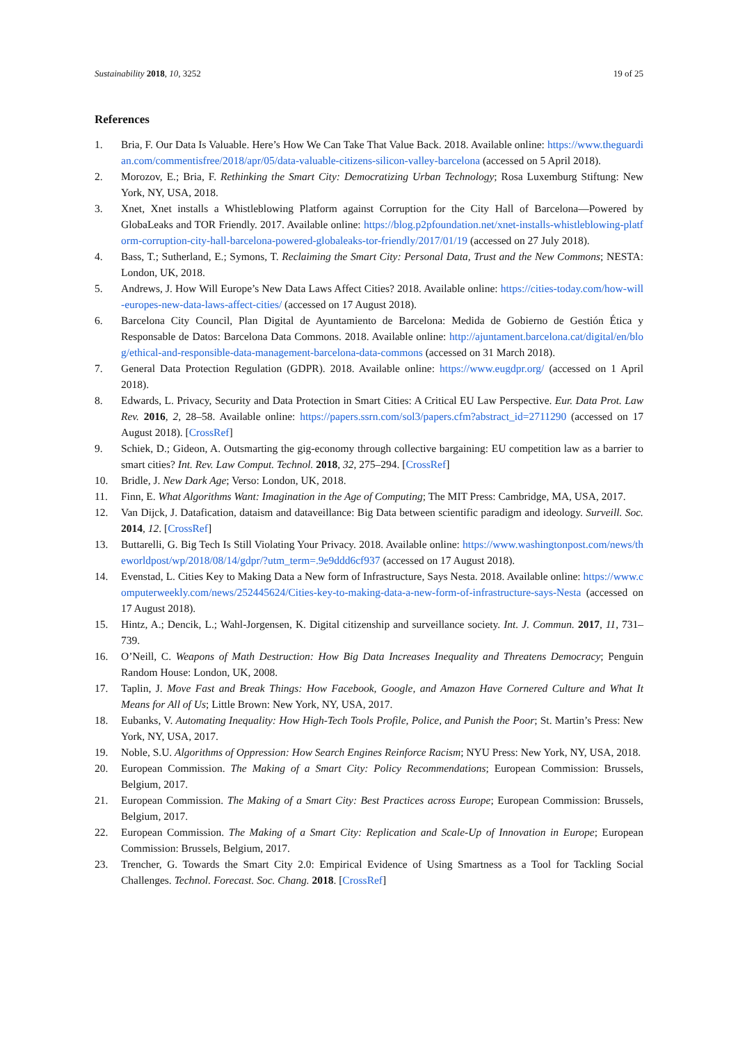Sustainability 2018, 10, 3252 19 of 25
References
1. Bria, F. Our Data Is Valuable. Here’s How We Can Take That Value Back. 2018. Available online: https://www.theguardian.com/commentisfree/2018/apr/05/data-valuable-citizens-silicon-valley-barcelona (accessed on 5 April 2018).
2. Morozov, E.; Bria, F. Rethinking the Smart City: Democratizing Urban Technology; Rosa Luxemburg Stiftung: New York, NY, USA, 2018.
3. Xnet, Xnet installs a Whistleblowing Platform against Corruption for the City Hall of Barcelona—Powered by GlobaLeaks and TOR Friendly. 2017. Available online: https://blog.p2pfoundation.net/xnet-installs-whistleblowing-platform-corruption-city-hall-barcelona-powered-globaleaks-tor-friendly/2017/01/19 (accessed on 27 July 2018).
4. Bass, T.; Sutherland, E.; Symons, T. Reclaiming the Smart City: Personal Data, Trust and the New Commons; NESTA: London, UK, 2018.
5. Andrews, J. How Will Europe’s New Data Laws Affect Cities? 2018. Available online: https://cities-today.com/how-will-europes-new-data-laws-affect-cities/ (accessed on 17 August 2018).
6. Barcelona City Council, Plan Digital de Ayuntamiento de Barcelona: Medida de Gobierno de Gestión Ética y Responsable de Datos: Barcelona Data Commons. 2018. Available online: http://ajuntament.barcelona.cat/digital/en/blog/ethical-and-responsible-data-management-barcelona-data-commons (accessed on 31 March 2018).
7. General Data Protection Regulation (GDPR). 2018. Available online: https://www.eugdpr.org/ (accessed on 1 April 2018).
8. Edwards, L. Privacy, Security and Data Protection in Smart Cities: A Critical EU Law Perspective. Eur. Data Prot. Law Rev. 2016, 2, 28–58. Available online: https://papers.ssrn.com/sol3/papers.cfm?abstract_id=2711290 (accessed on 17 August 2018). [CrossRef]
9. Schiek, D.; Gideon, A. Outsmarting the gig-economy through collective bargaining: EU competition law as a barrier to smart cities? Int. Rev. Law Comput. Technol. 2018, 32, 275–294. [CrossRef]
10. Bridle, J. New Dark Age; Verso: London, UK, 2018.
11. Finn, E. What Algorithms Want: Imagination in the Age of Computing; The MIT Press: Cambridge, MA, USA, 2017.
12. Van Dijck, J. Datafication, dataism and dataveillance: Big Data between scientific paradigm and ideology. Surveill. Soc. 2014, 12. [CrossRef]
13. Buttarelli, G. Big Tech Is Still Violating Your Privacy. 2018. Available online: https://www.washingtonpost.com/news/theworldpost/wp/2018/08/14/gdpr/?utm_term=.9e9ddd6cf937 (accessed on 17 August 2018).
14. Evenstad, L. Cities Key to Making Data a New form of Infrastructure, Says Nesta. 2018. Available online: https://www.computerweekly.com/news/252445624/Cities-key-to-making-data-a-new-form-of-infrastructure-says-Nesta (accessed on 17 August 2018).
15. Hintz, A.; Dencik, L.; Wahl-Jorgensen, K. Digital citizenship and surveillance society. Int. J. Commun. 2017, 11, 731–739.
16. O’Neill, C. Weapons of Math Destruction: How Big Data Increases Inequality and Threatens Democracy; Penguin Random House: London, UK, 2008.
17. Taplin, J. Move Fast and Break Things: How Facebook, Google, and Amazon Have Cornered Culture and What It Means for All of Us; Little Brown: New York, NY, USA, 2017.
18. Eubanks, V. Automating Inequality: How High-Tech Tools Profile, Police, and Punish the Poor; St. Martin’s Press: New York, NY, USA, 2017.
19. Noble, S.U. Algorithms of Oppression: How Search Engines Reinforce Racism; NYU Press: New York, NY, USA, 2018.
20. European Commission. The Making of a Smart City: Policy Recommendations; European Commission: Brussels, Belgium, 2017.
21. European Commission. The Making of a Smart City: Best Practices across Europe; European Commission: Brussels, Belgium, 2017.
22. European Commission. The Making of a Smart City: Replication and Scale-Up of Innovation in Europe; European Commission: Brussels, Belgium, 2017.
23. Trencher, G. Towards the Smart City 2.0: Empirical Evidence of Using Smartness as a Tool for Tackling Social Challenges. Technol. Forecast. Soc. Chang. 2018. [CrossRef]